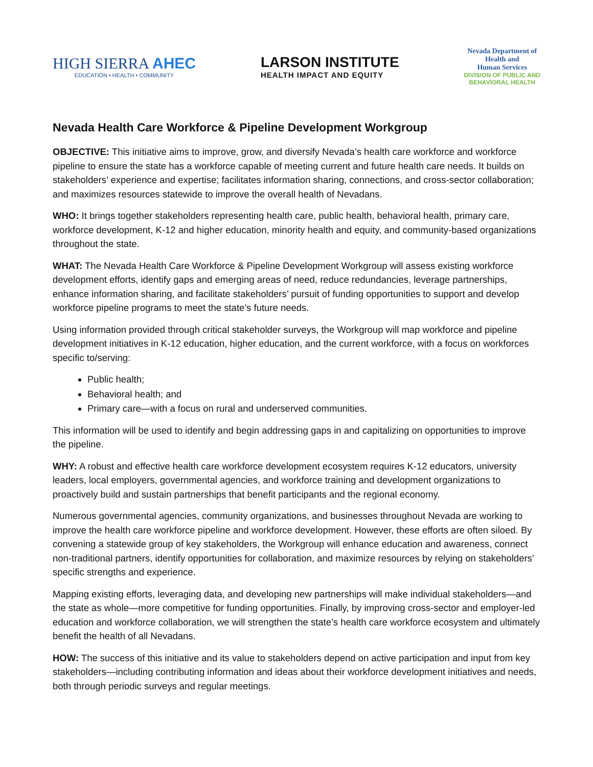HIGH SIERRA AHEC
EDUCATION • HEALTH • COMMUNITY
LARSON INSTITUTE
HEALTH IMPACT AND EQUITY
Nevada Department of
Health and
Human Services
DIVISION OF PUBLIC AND
BEHAVIORAL HEALTH
Nevada Health Care Workforce & Pipeline Development Workgroup
OBJECTIVE: This initiative aims to improve, grow, and diversify Nevada’s health care workforce and workforce pipeline to ensure the state has a workforce capable of meeting current and future health care needs. It builds on stakeholders’ experience and expertise; facilitates information sharing, connections, and cross-sector collaboration; and maximizes resources statewide to improve the overall health of Nevadans.
WHO: It brings together stakeholders representing health care, public health, behavioral health, primary care, workforce development, K-12 and higher education, minority health and equity, and community-based organizations throughout the state.
WHAT: The Nevada Health Care Workforce & Pipeline Development Workgroup will assess existing workforce development efforts, identify gaps and emerging areas of need, reduce redundancies, leverage partnerships, enhance information sharing, and facilitate stakeholders’ pursuit of funding opportunities to support and develop workforce pipeline programs to meet the state’s future needs.
Using information provided through critical stakeholder surveys, the Workgroup will map workforce and pipeline development initiatives in K-12 education, higher education, and the current workforce, with a focus on workforces specific to/serving:
Public health;
Behavioral health; and
Primary care—with a focus on rural and underserved communities.
This information will be used to identify and begin addressing gaps in and capitalizing on opportunities to improve the pipeline.
WHY: A robust and effective health care workforce development ecosystem requires K-12 educators, university leaders, local employers, governmental agencies, and workforce training and development organizations to proactively build and sustain partnerships that benefit participants and the regional economy.
Numerous governmental agencies, community organizations, and businesses throughout Nevada are working to improve the health care workforce pipeline and workforce development. However, these efforts are often siloed. By convening a statewide group of key stakeholders, the Workgroup will enhance education and awareness, connect non-traditional partners, identify opportunities for collaboration, and maximize resources by relying on stakeholders’ specific strengths and experience.
Mapping existing efforts, leveraging data, and developing new partnerships will make individual stakeholders—and the state as whole—more competitive for funding opportunities. Finally, by improving cross-sector and employer-led education and workforce collaboration, we will strengthen the state’s health care workforce ecosystem and ultimately benefit the health of all Nevadans.
HOW: The success of this initiative and its value to stakeholders depend on active participation and input from key stakeholders—including contributing information and ideas about their workforce development initiatives and needs, both through periodic surveys and regular meetings.